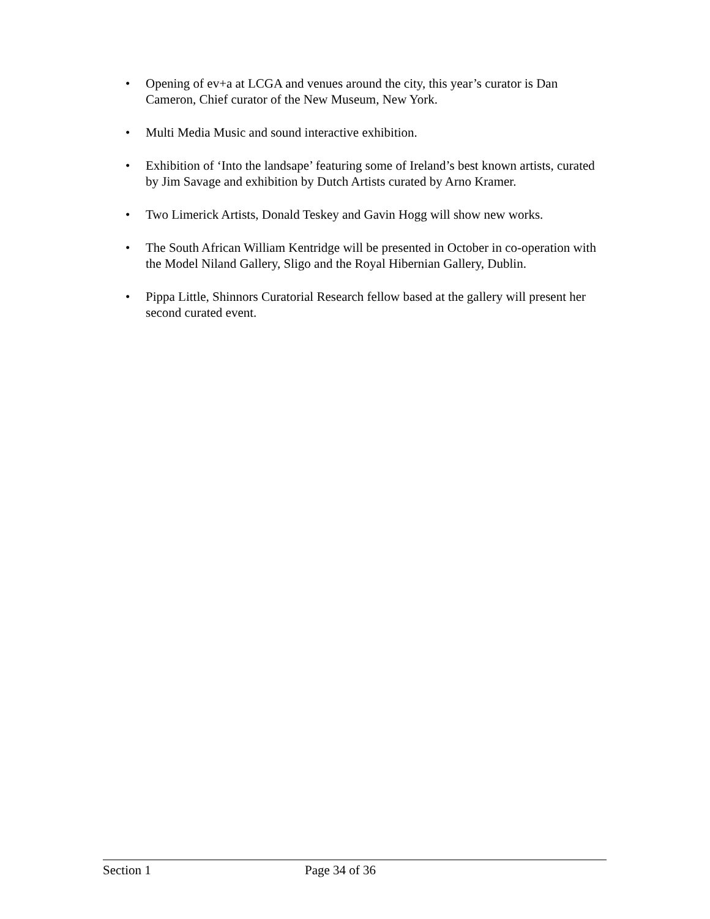• Opening of ev+a at LCGA and venues around the city, this year’s curator is Dan Cameron, Chief curator of the New Museum, New York.
• Multi Media Music and sound interactive exhibition.
• Exhibition of ‘Into the landsape’ featuring some of Ireland’s best known artists, curated by Jim Savage and exhibition by Dutch Artists curated by Arno Kramer.
• Two Limerick Artists, Donald Teskey and Gavin Hogg will show new works.
• The South African William Kentridge will be presented in October in co-operation with the Model Niland Gallery, Sligo and the Royal Hibernian Gallery, Dublin.
• Pippa Little, Shinnors Curatorial Research fellow based at the gallery will present her second curated event.
Section 1 Page 34 of 36